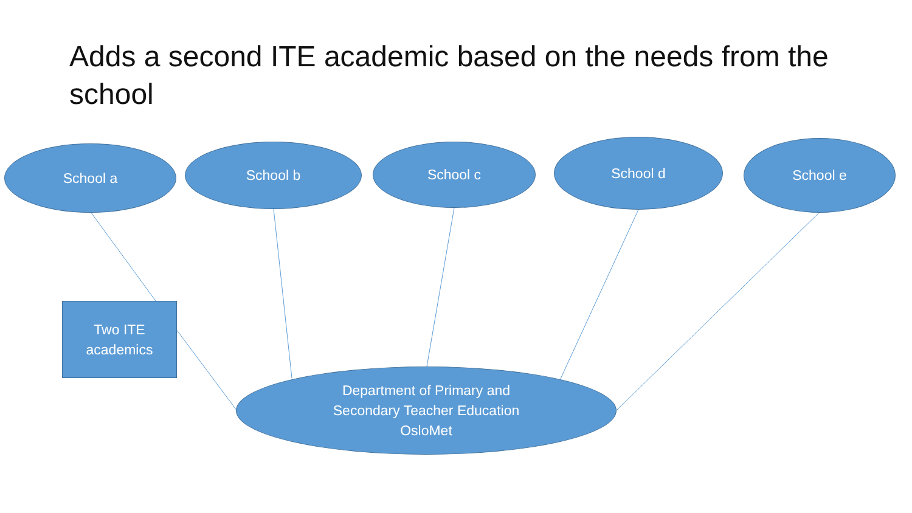Adds a second ITE academic based on the needs from the school
School a School b School c School d School e
Two ITE
academics
Department of Primary and
Secondary Teacher Education
OsloMet